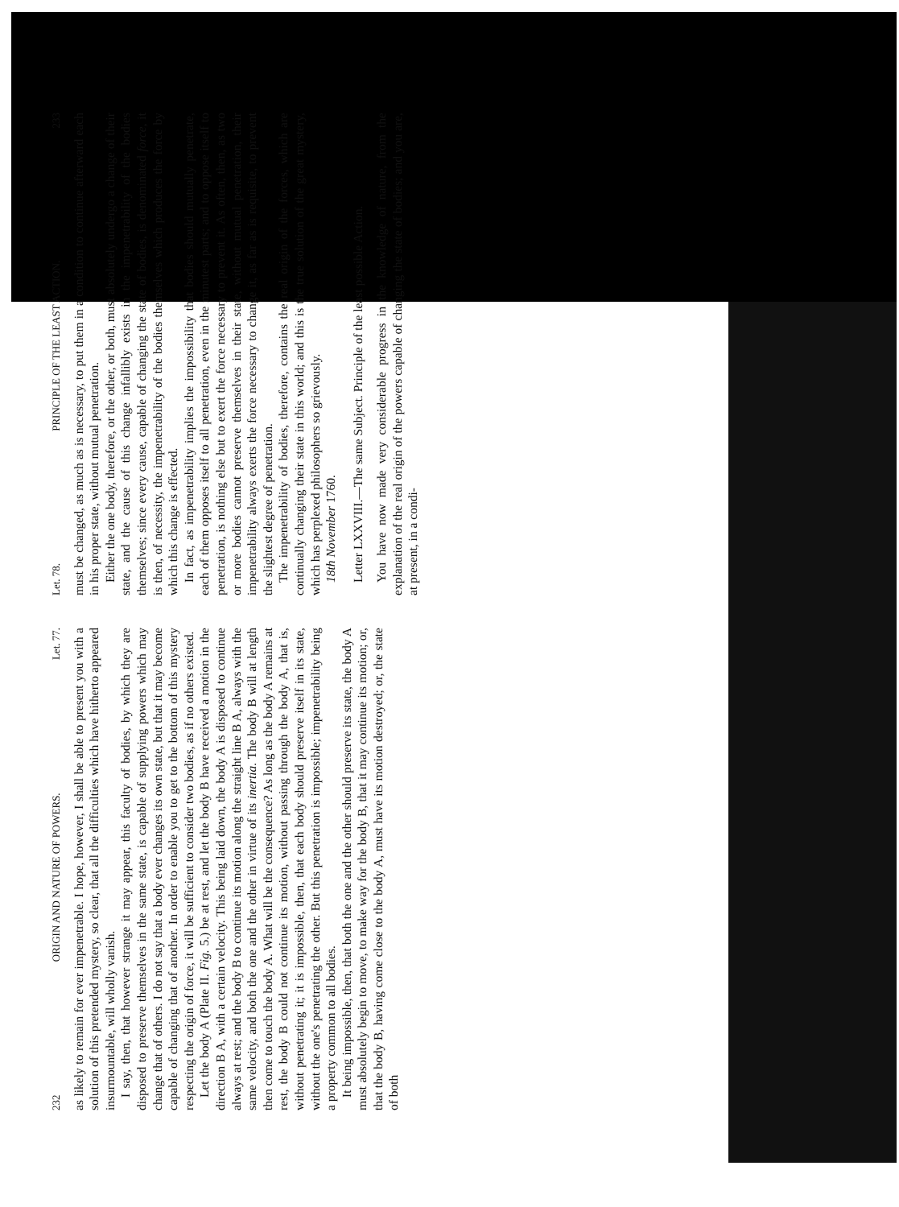232 ORIGIN AND NATURE OF POWERS. Let. 77.
as likely to remain for ever impenetrable. I hope, however, I shall be able to present you with a solution of this pretended mystery, so clear, that all the difficulties which have hitherto appeared insurmountable, will wholly vanish.
I say, then, that however strange it may appear, this faculty of bodies, by which they are disposed to preserve themselves in the same state, is capable of supplying powers which may change that of others. I do not say that a body ever changes its own state, but that it may become capable of changing that of another. In order to enable you to get to the bottom of this mystery respecting the origin of force, it will be sufficient to consider two bodies, as if no others existed.
Let the body A (Plate II. Fig. 5.) be at rest, and let the body B have received a motion in the direction B A, with a certain velocity. This being laid down, the body A is disposed to continue always at rest; and the body B to continue its motion along the straight line B A, always with the same velocity, and both the one and the other in virtue of its inertia. The body B will at length then come to touch the body A. What will be the consequence? As long as the body A remains at rest, the body B could not continue its motion, without passing through the body A, that is, without penetrating it; it is impossible, then, that each body should preserve itself in its state, without the one's penetrating the other. But this penetration is impossible; impenetrability being a property common to all bodies.
It being impossible, then, that both the one and the other should preserve its state, the body A must absolutely begin to move, to make way for the body B, that it may continue its motion; or, that the body B, having come close to the body A, must have its motion destroyed; or, the state of both
Let. 78. PRINCIPLE OF THE LEAST ACTION. 233
must be changed, as much as is necessary, to put them in a condition to continue afterward each in his proper state, without mutual penetration.
Either the one body, therefore, or the other, or both, must absolutely undergo a change of their state, and the cause of this change infallibly exists in the impenetrability of the bodies themselves; since every cause, capable of changing the state of bodies, is denominated force, it is then, of necessity, the impenetrability of the bodies themselves which produces the force by which this change is effected.
In fact, as impenetrability implies the impossibility that bodies should mutually penetrate, each of them opposes itself to all penetration, even in the minutest parts; and to oppose itself to penetration, is nothing else but to exert the force necessary to prevent it. As often, then, as two or more bodies cannot preserve themselves in their state, without mutual penetration, their impenetrability always exerts the force necessary to change it, as far as is requisite, to prevent the slightest degree of penetration.
The impenetrability of bodies, therefore, contains the real origin of the forces, which are continually changing their state in this world; and this is the true solution of the great mystery, which has perplexed philosophers so grievously.
18th November 1760.
Letter LXXVIII.—The same Subject. Principle of the least possible Action.
You have now made very considerable progress in the knowledge of nature, from the explanation of the real origin of the powers capable of changing the state of bodies; and you are, at present, in a condi-